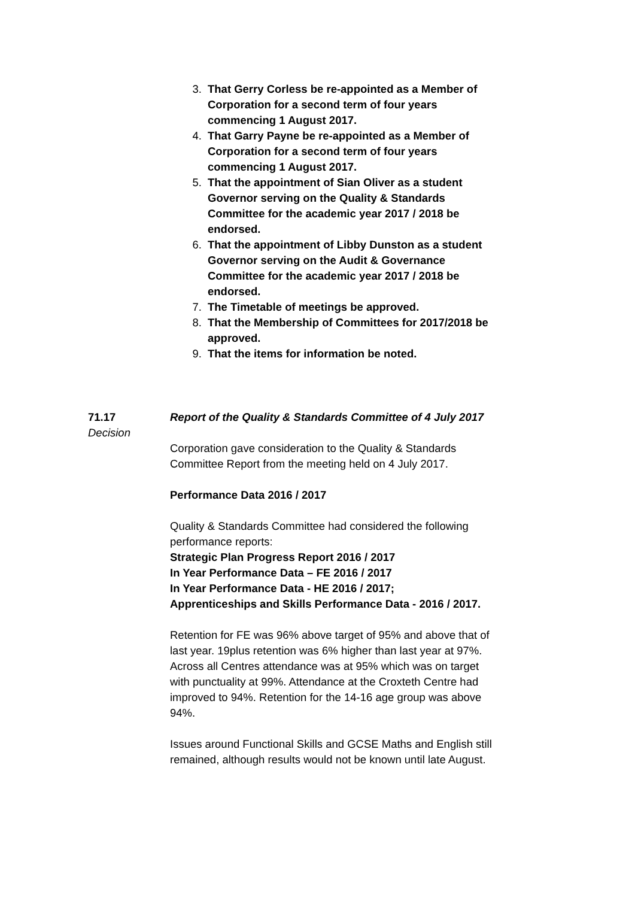3. That Gerry Corless be re-appointed as a Member of Corporation for a second term of four years commencing 1 August 2017.
4. That Garry Payne be re-appointed as a Member of Corporation for a second term of four years commencing 1 August 2017.
5. That the appointment of Sian Oliver as a student Governor serving on the Quality & Standards Committee for the academic year 2017 / 2018 be endorsed.
6. That the appointment of Libby Dunston as a student Governor serving on the Audit & Governance Committee for the academic year 2017 / 2018 be endorsed.
7. The Timetable of meetings be approved.
8. That the Membership of Committees for 2017/2018 be approved.
9. That the items for information be noted.
71.17
Decision
Report of the Quality & Standards Committee of 4 July 2017
Corporation gave consideration to the Quality & Standards Committee Report from the meeting held on 4 July 2017.
Performance Data 2016 / 2017
Quality & Standards Committee had considered the following performance reports:
Strategic Plan Progress Report 2016 / 2017
In Year Performance Data – FE 2016 / 2017
In Year Performance Data - HE 2016 / 2017;
Apprenticeships and Skills Performance Data - 2016 / 2017.
Retention for FE was 96% above target of 95% and above that of last year. 19plus retention was 6% higher than last year at 97%. Across all Centres attendance was at 95% which was on target with punctuality at 99%. Attendance at the Croxteth Centre had improved to 94%. Retention for the 14-16 age group was above 94%.
Issues around Functional Skills and GCSE Maths and English still remained, although results would not be known until late August.